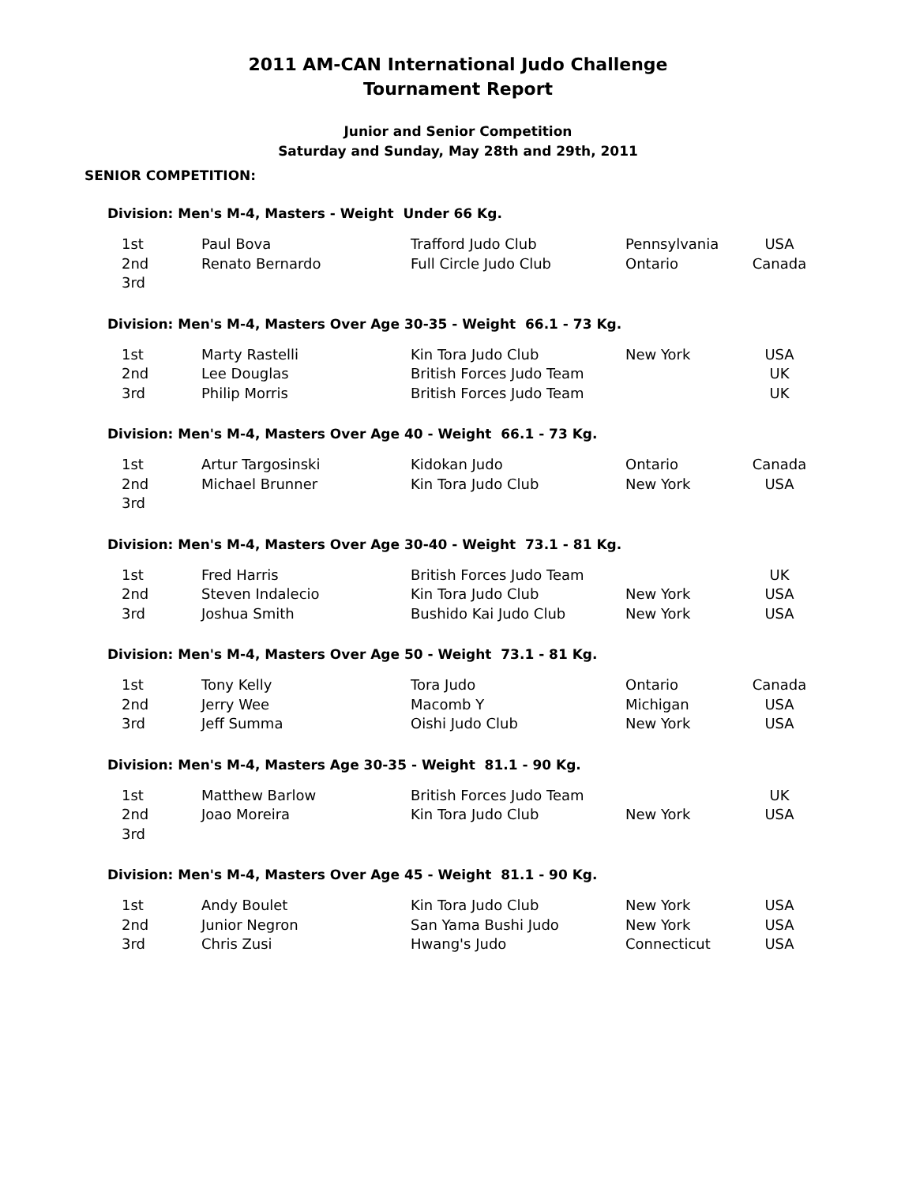2011 AM-CAN International Judo Challenge
Tournament Report
Junior and Senior Competition
Saturday and Sunday, May 28th and 29th, 2011
SENIOR COMPETITION:
Division: Men's M-4, Masters - Weight Under 66 Kg.
| 1st | Paul Bova | Trafford Judo Club | Pennsylvania | USA |
| 2nd | Renato Bernardo | Full Circle Judo Club | Ontario | Canada |
| 3rd | | | | |
Division: Men's M-4, Masters Over Age 30-35 - Weight 66.1 - 73 Kg.
| 1st | Marty Rastelli | Kin Tora Judo Club | New York | USA |
| 2nd | Lee Douglas | British Forces Judo Team | | UK |
| 3rd | Philip Morris | British Forces Judo Team | | UK |
Division: Men's M-4, Masters Over Age 40 - Weight 66.1 - 73 Kg.
| 1st | Artur Targosinski | Kidokan Judo | Ontario | Canada |
| 2nd | Michael Brunner | Kin Tora Judo Club | New York | USA |
| 3rd | | | | |
Division: Men's M-4, Masters Over Age 30-40 - Weight 73.1 - 81 Kg.
| 1st | Fred Harris | British Forces Judo Team | | UK |
| 2nd | Steven Indalecio | Kin Tora Judo Club | New York | USA |
| 3rd | Joshua Smith | Bushido Kai Judo Club | New York | USA |
Division: Men's M-4, Masters Over Age 50 - Weight 73.1 - 81 Kg.
| 1st | Tony Kelly | Tora Judo | Ontario | Canada |
| 2nd | Jerry Wee | Macomb Y | Michigan | USA |
| 3rd | Jeff Summa | Oishi Judo Club | New York | USA |
Division: Men's M-4, Masters Age 30-35 - Weight 81.1 - 90 Kg.
| 1st | Matthew Barlow | British Forces Judo Team | | UK |
| 2nd | Joao Moreira | Kin Tora Judo Club | New York | USA |
| 3rd | | | | |
Division: Men's M-4, Masters Over Age 45 - Weight 81.1 - 90 Kg.
| 1st | Andy Boulet | Kin Tora Judo Club | New York | USA |
| 2nd | Junior Negron | San Yama Bushi Judo | New York | USA |
| 3rd | Chris Zusi | Hwang's Judo | Connecticut | USA |